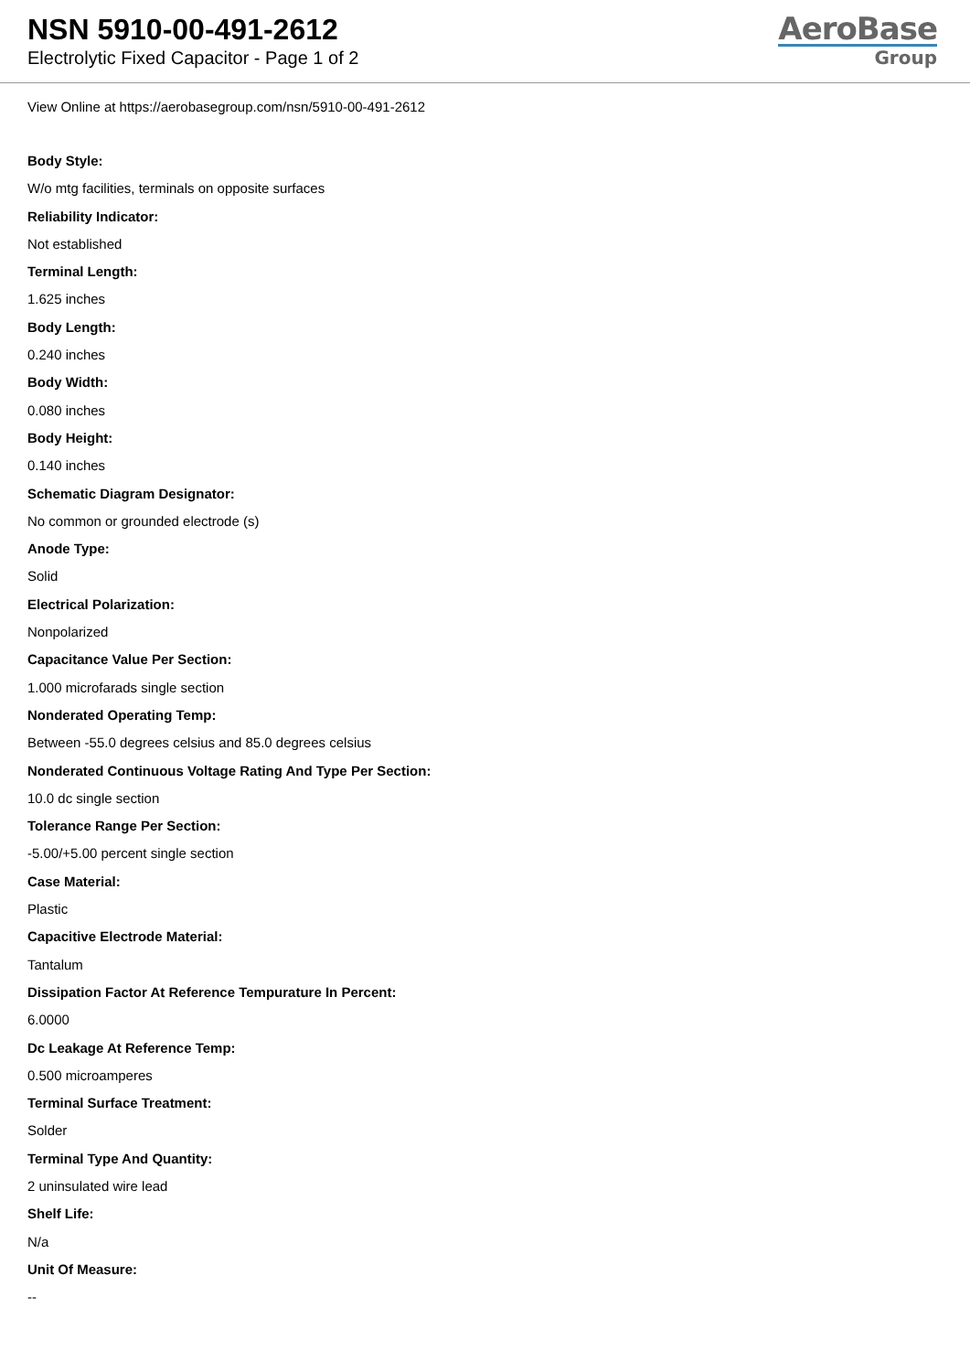NSN 5910-00-491-2612
Electrolytic Fixed Capacitor - Page 1 of 2
AeroBase
Group
View Online at https://aerobasegroup.com/nsn/5910-00-491-2612
Body Style:
W/o mtg facilities, terminals on opposite surfaces
Reliability Indicator:
Not established
Terminal Length:
1.625 inches
Body Length:
0.240 inches
Body Width:
0.080 inches
Body Height:
0.140 inches
Schematic Diagram Designator:
No common or grounded electrode (s)
Anode Type:
Solid
Electrical Polarization:
Nonpolarized
Capacitance Value Per Section:
1.000 microfarads single section
Nonderated Operating Temp:
Between -55.0 degrees celsius and 85.0 degrees celsius
Nonderated Continuous Voltage Rating And Type Per Section:
10.0 dc single section
Tolerance Range Per Section:
-5.00/+5.00 percent single section
Case Material:
Plastic
Capacitive Electrode Material:
Tantalum
Dissipation Factor At Reference Tempurature In Percent:
6.0000
Dc Leakage At Reference Temp:
0.500 microamperes
Terminal Surface Treatment:
Solder
Terminal Type And Quantity:
2 uninsulated wire lead
Shelf Life:
N/a
Unit Of Measure:
--